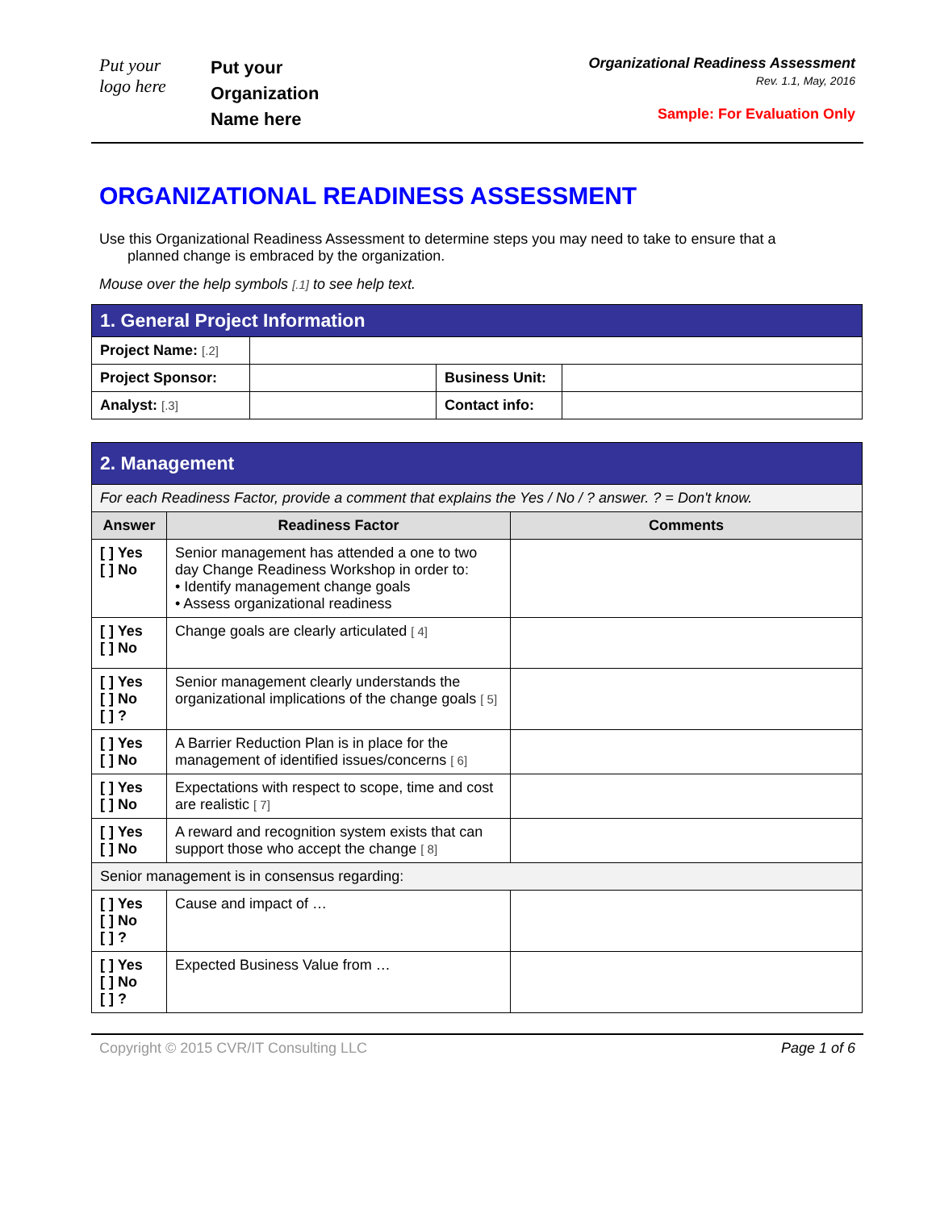Put your
logo here
Put your
Organization
Name here
Organizational Readiness Assessment
Rev. 1.1, May, 2016
Sample: For Evaluation Only
ORGANIZATIONAL READINESS ASSESSMENT
Use this Organizational Readiness Assessment to determine steps you may need to take to ensure that a
planned change is embraced by the organization.
Mouse over the help symbols [.1] to see help text.
| 1. General Project Information | | | |
| Project Name: [.2] | | | |
| Project Sponsor: | | Business Unit: | |
| Analyst: [.3] | | Contact info: | |
| 2. Management | | |
| For each Readiness Factor, provide a comment that explains the Yes / No / ? answer. ? = Don't know. | | |
| Answer | Readiness Factor | Comments |
| [ ] Yes [ ] No | Senior management has attended a one to two day Change Readiness Workshop in order to: • Identify management change goals • Assess organizational readiness | |
| [ ] Yes [ ] No | Change goals are clearly articulated [ 4] | |
| [ ] Yes [ ] No [ ] ? | Senior management clearly understands the organizational implications of the change goals [ 5] | |
| [ ] Yes [ ] No | A Barrier Reduction Plan is in place for the management of identified issues/concerns [ 6] | |
| [ ] Yes [ ] No | Expectations with respect to scope, time and cost are realistic [ 7] | |
| [ ] Yes [ ] No | A reward and recognition system exists that can support those who accept the change [ 8] | |
| Senior management is in consensus regarding: | | |
| [ ] Yes [ ] No [ ] ? | Cause and impact of … | |
| [ ] Yes [ ] No [ ] ? | Expected Business Value from … | |
Copyright © 2015 CVR/IT Consulting LLC Page 1 of 6